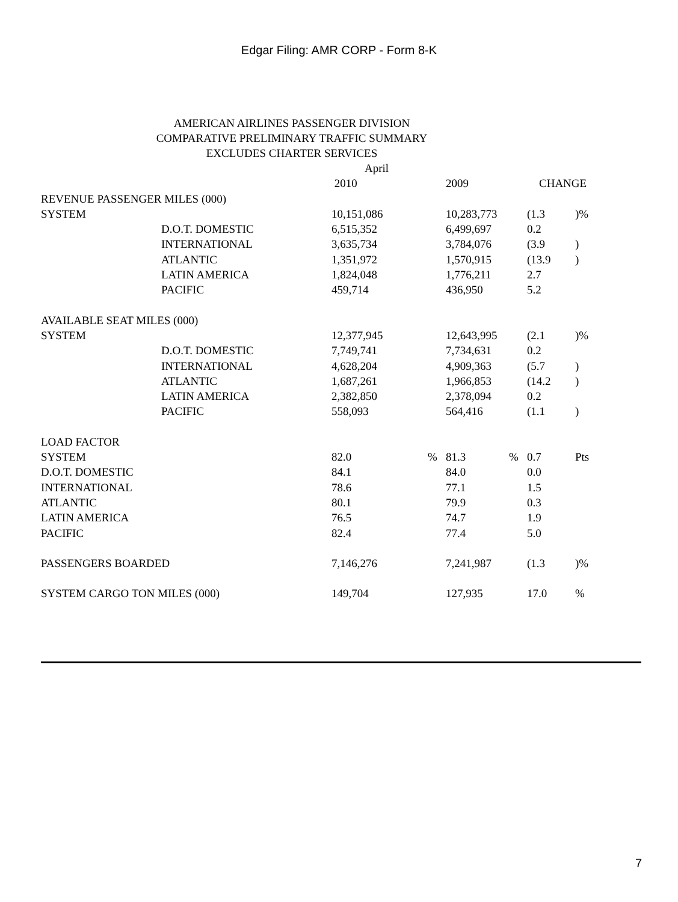Edgar Filing: AMR CORP - Form 8-K
AMERICAN AIRLINES PASSENGER DIVISION
COMPARATIVE PRELIMINARY TRAFFIC SUMMARY
EXCLUDES CHARTER SERVICES
| | | April | | | | | |
| | | 2010 | | 2009 | | CHANGE | |
| REVENUE PASSENGER MILES (000) | | | | | | | |
| SYSTEM | | 10,151,086 | | 10,283,773 | | (1.3 | )% |
| | D.O.T. DOMESTIC | 6,515,352 | | 6,499,697 | | 0.2 | |
| | INTERNATIONAL | 3,635,734 | | 3,784,076 | | (3.9 | ) |
| | ATLANTIC | 1,351,972 | | 1,570,915 | | (13.9 | ) |
| | LATIN AMERICA | 1,824,048 | | 1,776,211 | | 2.7 | |
| | PACIFIC | 459,714 | | 436,950 | | 5.2 | |
| AVAILABLE SEAT MILES (000) | | | | | | | |
| SYSTEM | | 12,377,945 | | 12,643,995 | | (2.1 | )% |
| | D.O.T. DOMESTIC | 7,749,741 | | 7,734,631 | | 0.2 | |
| | INTERNATIONAL | 4,628,204 | | 4,909,363 | | (5.7 | ) |
| | ATLANTIC | 1,687,261 | | 1,966,853 | | (14.2 | ) |
| | LATIN AMERICA | 2,382,850 | | 2,378,094 | | 0.2 | |
| | PACIFIC | 558,093 | | 564,416 | | (1.1 | ) |
| LOAD FACTOR | | | | | | | |
| SYSTEM | | 82.0 | % | 81.3 | % | 0.7 | Pts |
| D.O.T. DOMESTIC | | 84.1 | | 84.0 | | 0.0 | |
| INTERNATIONAL | | 78.6 | | 77.1 | | 1.5 | |
| ATLANTIC | | 80.1 | | 79.9 | | 0.3 | |
| LATIN AMERICA | | 76.5 | | 74.7 | | 1.9 | |
| PACIFIC | | 82.4 | | 77.4 | | 5.0 | |
| PASSENGERS BOARDED | | 7,146,276 | | 7,241,987 | | (1.3 | )% |
| SYSTEM CARGO TON MILES (000) | | 149,704 | | 127,935 | | 17.0 | % |
7